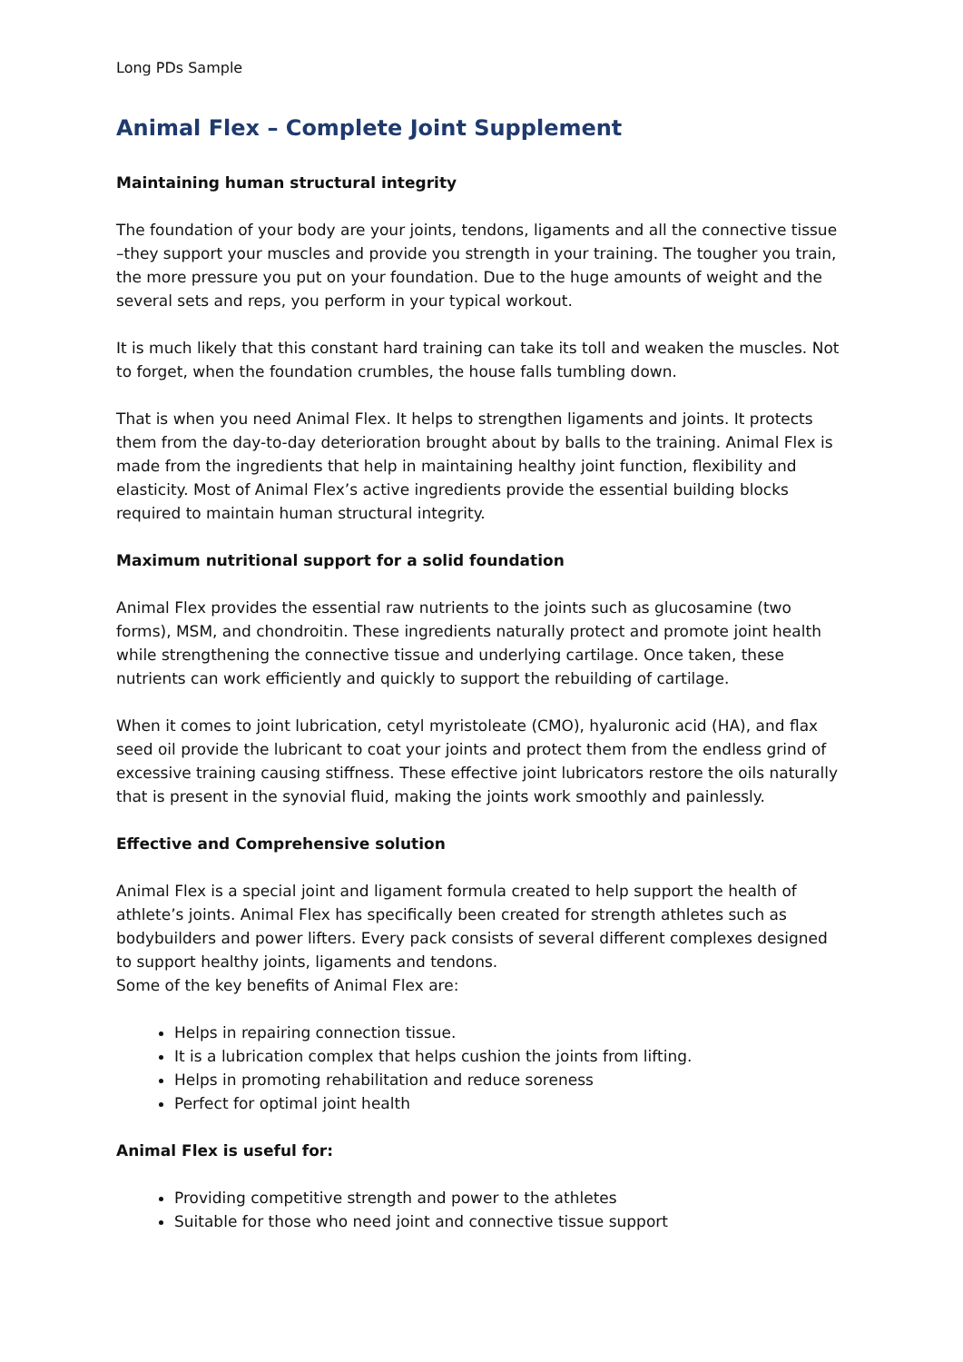Long PDs Sample
Animal Flex – Complete Joint Supplement
Maintaining human structural integrity
The foundation of your body are your joints, tendons, ligaments and all the connective tissue –they support your muscles and provide you strength in your training. The tougher you train, the more pressure you put on your foundation. Due to the huge amounts of weight and the several sets and reps, you perform in your typical workout.
It is much likely that this constant hard training can take its toll and weaken the muscles. Not to forget, when the foundation crumbles, the house falls tumbling down.
That is when you need Animal Flex. It helps to strengthen ligaments and joints. It protects them from the day-to-day deterioration brought about by balls to the training. Animal Flex is made from the ingredients that help in maintaining healthy joint function, flexibility and elasticity. Most of Animal Flex’s active ingredients provide the essential building blocks required to maintain human structural integrity.
Maximum nutritional support for a solid foundation
Animal Flex provides the essential raw nutrients to the joints such as glucosamine (two forms), MSM, and chondroitin. These ingredients naturally protect and promote joint health while strengthening the connective tissue and underlying cartilage. Once taken, these nutrients can work efficiently and quickly to support the rebuilding of cartilage.
When it comes to joint lubrication, cetyl myristoleate (CMO), hyaluronic acid (HA), and flax seed oil provide the lubricant to coat your joints and protect them from the endless grind of excessive training causing stiffness. These effective joint lubricators restore the oils naturally that is present in the synovial fluid, making the joints work smoothly and painlessly.
Effective and Comprehensive solution
Animal Flex is a special joint and ligament formula created to help support the health of athlete’s joints. Animal Flex has specifically been created for strength athletes such as bodybuilders and power lifters. Every pack consists of several different complexes designed to support healthy joints, ligaments and tendons.
Some of the key benefits of Animal Flex are:
Helps in repairing connection tissue.
It is a lubrication complex that helps cushion the joints from lifting.
Helps in promoting rehabilitation and reduce soreness
Perfect for optimal joint health
Animal Flex is useful for:
Providing competitive strength and power to the athletes
Suitable for those who need joint and connective tissue support